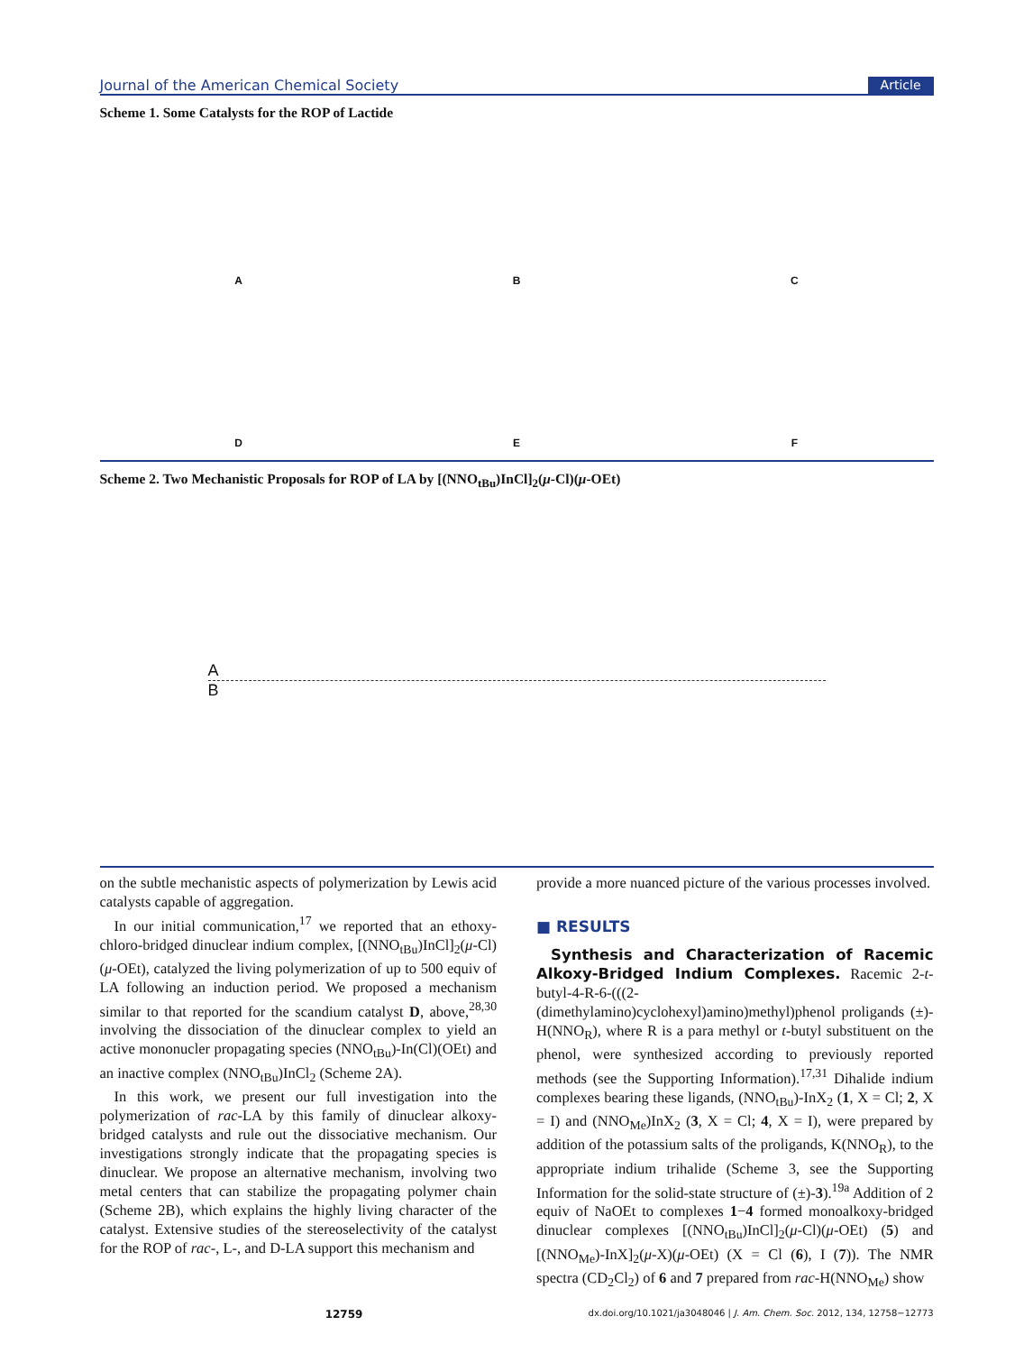Journal of the American Chemical Society Article
Scheme 1. Some Catalysts for the ROP of Lactide
ABCDEF
Scheme 2. Two Mechanistic Proposals for ROP of LA by [(NNO<sub>tBu</sub>)InCl]<sub>2</sub>(μ-Cl)(μ-OEt)
A
B
on the subtle mechanistic aspects of polymerization by Lewis acid catalysts capable of aggregation.
In our initial communication,<sup>17</sup> we reported that an ethoxy-chloro-bridged dinuclear indium complex, [(NNO<sub>tBu</sub>)InCl]<sub>2</sub>(μ-Cl)(μ-OEt), catalyzed the living polymerization of up to 500 equiv of LA following an induction period. We proposed a mechanism similar to that reported for the scandium catalyst D, above,<sup>28,30</sup> involving the dissociation of the dinuclear complex to yield an active mononucler propagating species (NNO<sub>tBu</sub>)-In(Cl)(OEt) and an inactive complex (NNO<sub>tBu</sub>)InCl<sub>2</sub> (Scheme 2A).
In this work, we present our full investigation into the polymerization of rac-LA by this family of dinuclear alkoxy-bridged catalysts and rule out the dissociative mechanism. Our investigations strongly indicate that the propagating species is dinuclear. We propose an alternative mechanism, involving two metal centers that can stabilize the propagating polymer chain (Scheme 2B), which explains the highly living character of the catalyst. Extensive studies of the stereoselectivity of the catalyst for the ROP of rac-, L-, and D-LA support this mechanism and
provide a more nuanced picture of the various processes involved.
■ RESULTS
Synthesis and Characterization of Racemic Alkoxy-Bridged Indium Complexes. Racemic 2-t-butyl-4-R-6-(((2-(dimethylamino)cyclohexyl)amino)methyl)phenol proligands (±)-H(NNO<sub>R</sub>), where R is a para methyl or t-butyl substituent on the phenol, were synthesized according to previously reported methods (see the Supporting Information).<sup>17,31</sup> Dihalide indium complexes bearing these ligands, (NNO<sub>tBu</sub>)-InX<sub>2</sub> (1, X = Cl; 2, X = I) and (NNO<sub>Me</sub>)InX<sub>2</sub> (3, X = Cl; 4, X = I), were prepared by addition of the potassium salts of the proligands, K(NNO<sub>R</sub>), to the appropriate indium trihalide (Scheme 3, see the Supporting Information for the solid-state structure of (±)-3).<sup>19a</sup> Addition of 2 equiv of NaOEt to complexes 1−4 formed monoalkoxy-bridged dinuclear complexes [(NNO<sub>tBu</sub>)InCl]<sub>2</sub>(μ-Cl)(μ-OEt) (5) and [(NNO<sub>Me</sub>)-InX]<sub>2</sub>(μ-X)(μ-OEt) (X = Cl (6), I (7)). The NMR spectra (CD<sub>2</sub>Cl<sub>2</sub>) of 6 and 7 prepared from rac-H(NNO<sub>Me</sub>) show
12759 dx.doi.org/10.1021/ja3048046 | J. Am. Chem. Soc. 2012, 134, 12758−12773